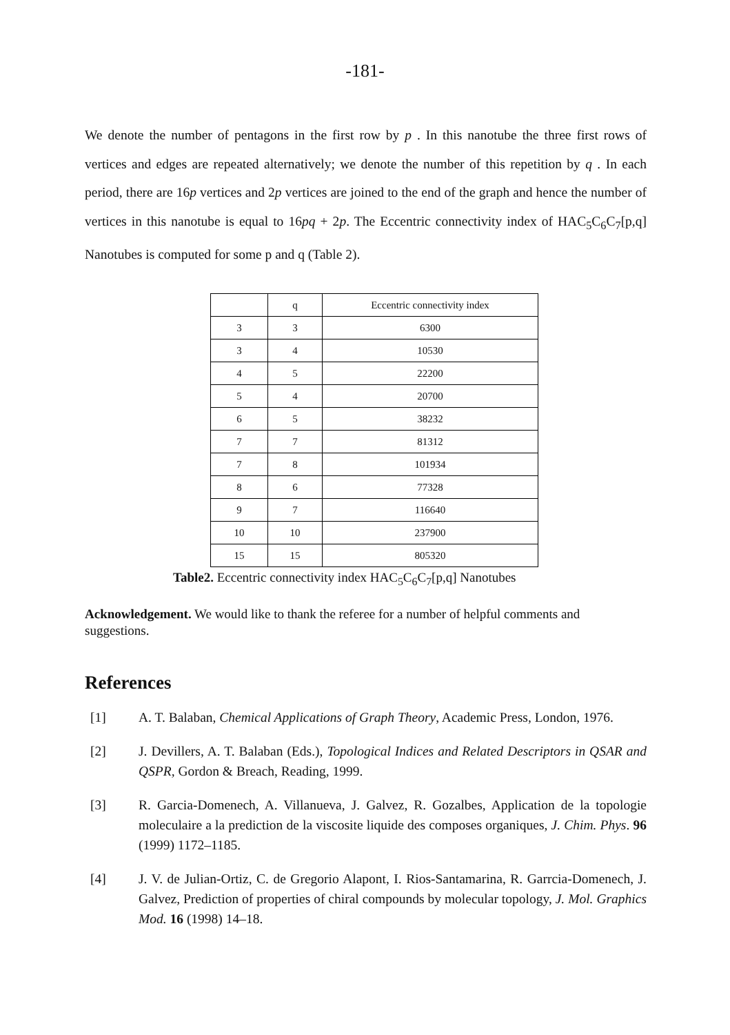-181-
We denote the number of pentagons in the first row by p . In this nanotube the three first rows of vertices and edges are repeated alternatively; we denote the number of this repetition by q . In each period, there are 16p vertices and 2p vertices are joined to the end of the graph and hence the number of vertices in this nanotube is equal to 16pq + 2p. The Eccentric connectivity index of HAC<sub>5</sub>C<sub>6</sub>C<sub>7</sub>[p,q] Nanotubes is computed for some p and q (Table 2).
| | q | Eccentric connectivity index |
| 3 | 3 | 6300 |
| 3 | 4 | 10530 |
| 4 | 5 | 22200 |
| 5 | 4 | 20700 |
| 6 | 5 | 38232 |
| 7 | 7 | 81312 |
| 7 | 8 | 101934 |
| 8 | 6 | 77328 |
| 9 | 7 | 116640 |
| 10 | 10 | 237900 |
| 15 | 15 | 805320 |
Table2. Eccentric connectivity index HAC<sub>5</sub>C<sub>6</sub>C<sub>7</sub>[p,q] Nanotubes
Acknowledgement. We would like to thank the referee for a number of helpful comments and suggestions.
References
[1] A. T. Balaban, Chemical Applications of Graph Theory, Academic Press, London, 1976.
[2] J. Devillers, A. T. Balaban (Eds.), Topological Indices and Related Descriptors in QSAR and QSPR, Gordon & Breach, Reading, 1999.
[3] R. Garcia-Domenech, A. Villanueva, J. Galvez, R. Gozalbes, Application de la topologie moleculaire a la prediction de la viscosite liquide des composes organiques, J. Chim. Phys. 96 (1999) 1172–1185.
[4] J. V. de Julian-Ortiz, C. de Gregorio Alapont, I. Rios-Santamarina, R. Garrcia-Domenech, J. Galvez, Prediction of properties of chiral compounds by molecular topology, J. Mol. Graphics Mod. 16 (1998) 14–18.